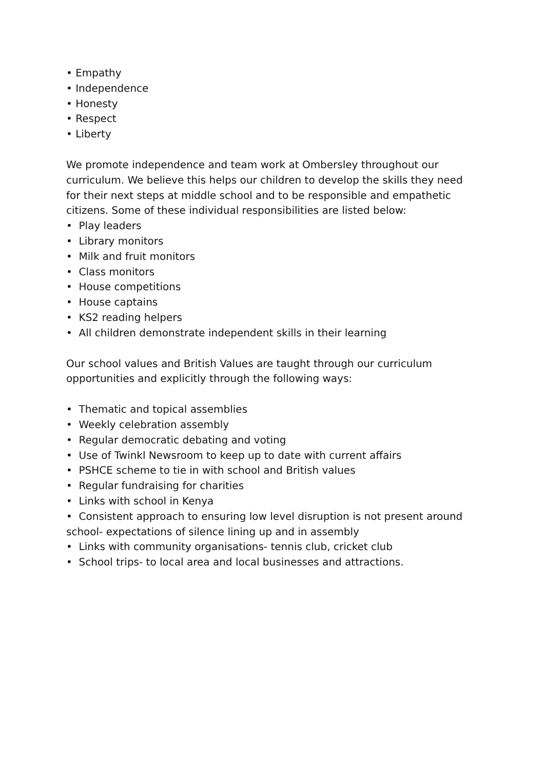• Empathy
• Independence
• Honesty
• Respect
• Liberty
We promote independence and team work at Ombersley throughout our curriculum. We believe this helps our children to develop the skills they need for their next steps at middle school and to be responsible and empathetic citizens. Some of these individual responsibilities are listed below:
• Play leaders
• Library monitors
• Milk and fruit monitors
• Class monitors
• House competitions
• House captains
• KS2 reading helpers
• All children demonstrate independent skills in their learning
Our school values and British Values are taught through our curriculum opportunities and explicitly through the following ways:
• Thematic and topical assemblies
• Weekly celebration assembly
• Regular democratic debating and voting
• Use of Twinkl Newsroom to keep up to date with current affairs
• PSHCE scheme to tie in with school and British values
• Regular fundraising for charities
• Links with school in Kenya
• Consistent approach to ensuring low level disruption is not present around school- expectations of silence lining up and in assembly
• Links with community organisations- tennis club, cricket club
• School trips- to local area and local businesses and attractions.